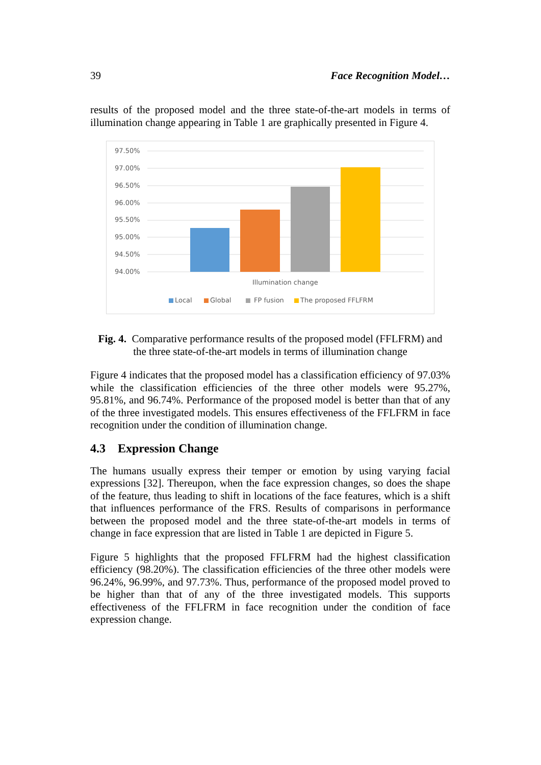39 Face Recognition Model…
results of the proposed model and the three state-of-the-art models in terms of illumination change appearing in Table 1 are graphically presented in Figure 4.
97.50%
97.00%
96.50%
96.00%
95.50%
95.00%
94.50%
94.00%
Illumination change
Local
Global
FP fusion
The proposed FFLFRM
Fig. 4. Comparative performance results of the proposed model (FFLFRM) and
the three state-of-the-art models in terms of illumination change
Figure 4 indicates that the proposed model has a classification efficiency of 97.03% while the classification efficiencies of the three other models were 95.27%, 95.81%, and 96.74%. Performance of the proposed model is better than that of any of the three investigated models. This ensures effectiveness of the FFLFRM in face recognition under the condition of illumination change.
4.3 Expression Change
The humans usually express their temper or emotion by using varying facial expressions [32]. Thereupon, when the face expression changes, so does the shape of the feature, thus leading to shift in locations of the face features, which is a shift that influences performance of the FRS. Results of comparisons in performance between the proposed model and the three state-of-the-art models in terms of change in face expression that are listed in Table 1 are depicted in Figure 5.
Figure 5 highlights that the proposed FFLFRM had the highest classification efficiency (98.20%). The classification efficiencies of the three other models were 96.24%, 96.99%, and 97.73%. Thus, performance of the proposed model proved to be higher than that of any of the three investigated models. This supports effectiveness of the FFLFRM in face recognition under the condition of face expression change.